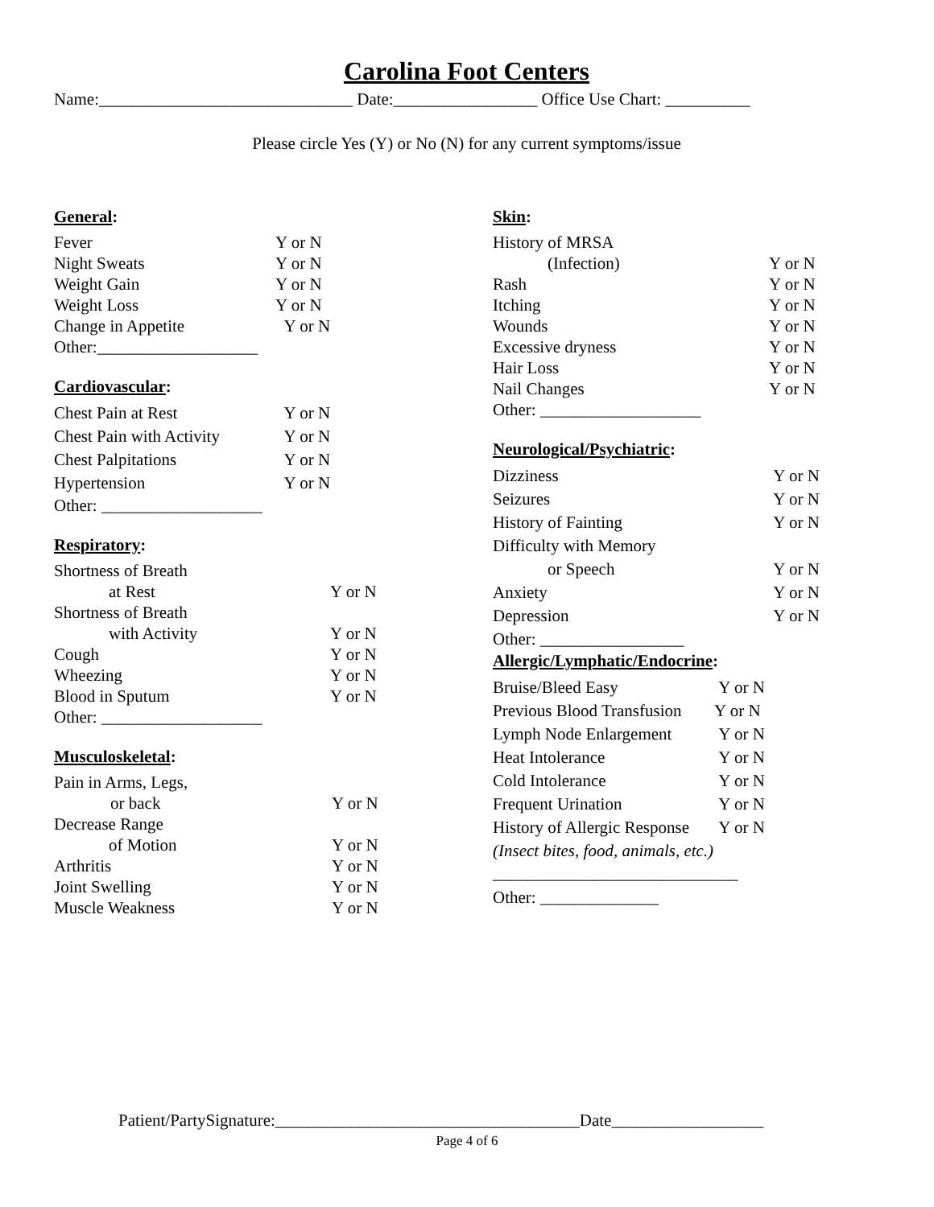Carolina Foot Centers
Name:______________________________ Date:_________________ Office Use Chart: __________
Please circle Yes (Y) or No (N) for any current symptoms/issue
General:
| Fever | Y or N |
| Night Sweats | Y or N |
| Weight Gain | Y or N |
| Weight Loss | Y or N |
| Change in Appetite | Y or N |
| Other:___________________ | |
Cardiovascular:
| Chest Pain at Rest | Y or N |
| Chest Pain with Activity | Y or N |
| Chest Palpitations | Y or N |
| Hypertension | Y or N |
| Other: ___________________ | |
Respiratory:
| Shortness of Breath | |
| at Rest | Y or N |
| Shortness of Breath | |
| with Activity | Y or N |
| Cough | Y or N |
| Wheezing | Y or N |
| Blood in Sputum | Y or N |
| Other: ___________________ | |
Musculoskeletal:
| Pain in Arms, Legs, | |
| or back | Y or N |
| Decrease Range | |
| of Motion | Y or N |
| Arthritis | Y or N |
| Joint Swelling | Y or N |
| Muscle Weakness | Y or N |
Skin:
| History of MRSA | |
| (Infection) | Y or N |
| Rash | Y or N |
| Itching | Y or N |
| Wounds | Y or N |
| Excessive dryness | Y or N |
| Hair Loss | Y or N |
| Nail Changes | Y or N |
| Other: ___________________ | |
Neurological/Psychiatric:
| Dizziness | Y or N |
| Seizures | Y or N |
| History of Fainting | Y or N |
| Difficulty with Memory | |
| or Speech | Y or N |
| Anxiety | Y or N |
| Depression | Y or N |
| Other: _________________ | |
Allergic/Lymphatic/Endocrine:
| Bruise/Bleed Easy | Y or N |
| Previous Blood Transfusion | Y or N |
| Lymph Node Enlargement | Y or N |
| Heat Intolerance | Y or N |
| Cold Intolerance | Y or N |
| Frequent Urination | Y or N |
| History of Allergic Response | Y or N |
| (Insect bites, food, animals, etc.) | |
| _____________________________ | |
| Other: ______________ | |
Patient/PartySignature:____________________________________Date__________________
Page 4 of 6